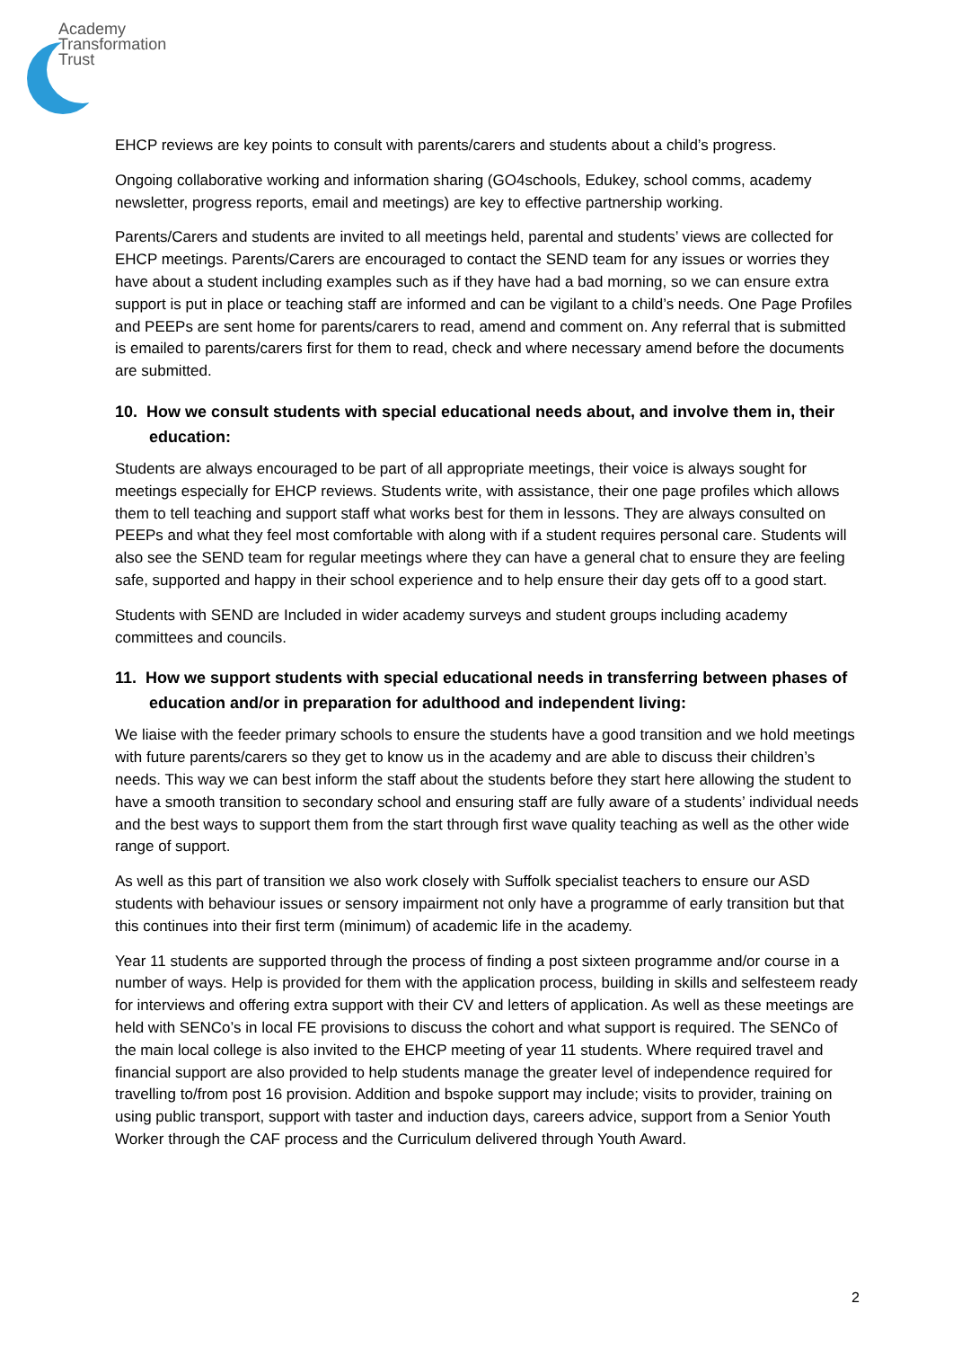Academy
Transformation
Trust
EHCP reviews are key points to consult with parents/carers and students about a child’s progress.
Ongoing collaborative working and information sharing (GO4schools, Edukey, school comms, academy newsletter, progress reports, email and meetings) are key to effective partnership working.
Parents/Carers and students are invited to all meetings held, parental and students’ views are collected for EHCP meetings. Parents/Carers are encouraged to contact the SEND team for any issues or worries they have about a student including examples such as if they have had a bad morning, so we can ensure extra support is put in place or teaching staff are informed and can be vigilant to a child’s needs. One Page Profiles and PEEPs are sent home for parents/carers to read, amend and comment on. Any referral that is submitted is emailed to parents/carers first for them to read, check and where necessary amend before the documents are submitted.
10. How we consult students with special educational needs about, and involve them in, their education:
Students are always encouraged to be part of all appropriate meetings, their voice is always sought for meetings especially for EHCP reviews. Students write, with assistance, their one page profiles which allows them to tell teaching and support staff what works best for them in lessons. They are always consulted on PEEPs and what they feel most comfortable with along with if a student requires personal care. Students will also see the SEND team for regular meetings where they can have a general chat to ensure they are feeling safe, supported and happy in their school experience and to help ensure their day gets off to a good start.
Students with SEND are Included in wider academy surveys and student groups including academy committees and councils.
11. How we support students with special educational needs in transferring between phases of education and/or in preparation for adulthood and independent living:
We liaise with the feeder primary schools to ensure the students have a good transition and we hold meetings with future parents/carers so they get to know us in the academy and are able to discuss their children’s needs. This way we can best inform the staff about the students before they start here allowing the student to have a smooth transition to secondary school and ensuring staff are fully aware of a students’ individual needs and the best ways to support them from the start through first wave quality teaching as well as the other wide range of support.
As well as this part of transition we also work closely with Suffolk specialist teachers to ensure our ASD students with behaviour issues or sensory impairment not only have a programme of early transition but that this continues into their first term (minimum) of academic life in the academy.
Year 11 students are supported through the process of finding a post sixteen programme and/or course in a number of ways. Help is provided for them with the application process, building in skills and selfesteem ready for interviews and offering extra support with their CV and letters of application. As well as these meetings are held with SENCo’s in local FE provisions to discuss the cohort and what support is required. The SENCo of the main local college is also invited to the EHCP meeting of year 11 students. Where required travel and financial support are also provided to help students manage the greater level of independence required for travelling to/from post 16 provision. Addition and bspoke support may include; visits to provider, training on using public transport, support with taster and induction days, careers advice, support from a Senior Youth Worker through the CAF process and the Curriculum delivered through Youth Award.
2